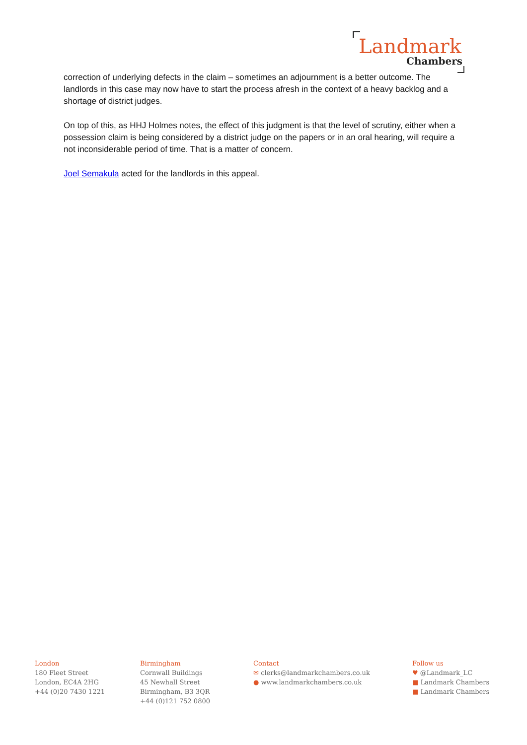Landmark
Chambers
correction of underlying defects in the claim – sometimes an adjournment is a better outcome. The landlords in this case may now have to start the process afresh in the context of a heavy backlog and a shortage of district judges.
On top of this, as HHJ Holmes notes, the effect of this judgment is that the level of scrutiny, either when a possession claim is being considered by a district judge on the papers or in an oral hearing, will require a not inconsiderable period of time. That is a matter of concern.
Joel Semakula acted for the landlords in this appeal.
London
180 Fleet Street
London, EC4A 2HG
+44 (0)20 7430 1221
Birmingham
Cornwall Buildings
45 Newhall Street
Birmingham, B3 3QR
+44 (0)121 752 0800
Contact
✉ clerks@landmarkchambers.co.uk
● www.landmarkchambers.co.uk
Follow us
♥ @Landmark_LC
■ Landmark Chambers
■ Landmark Chambers